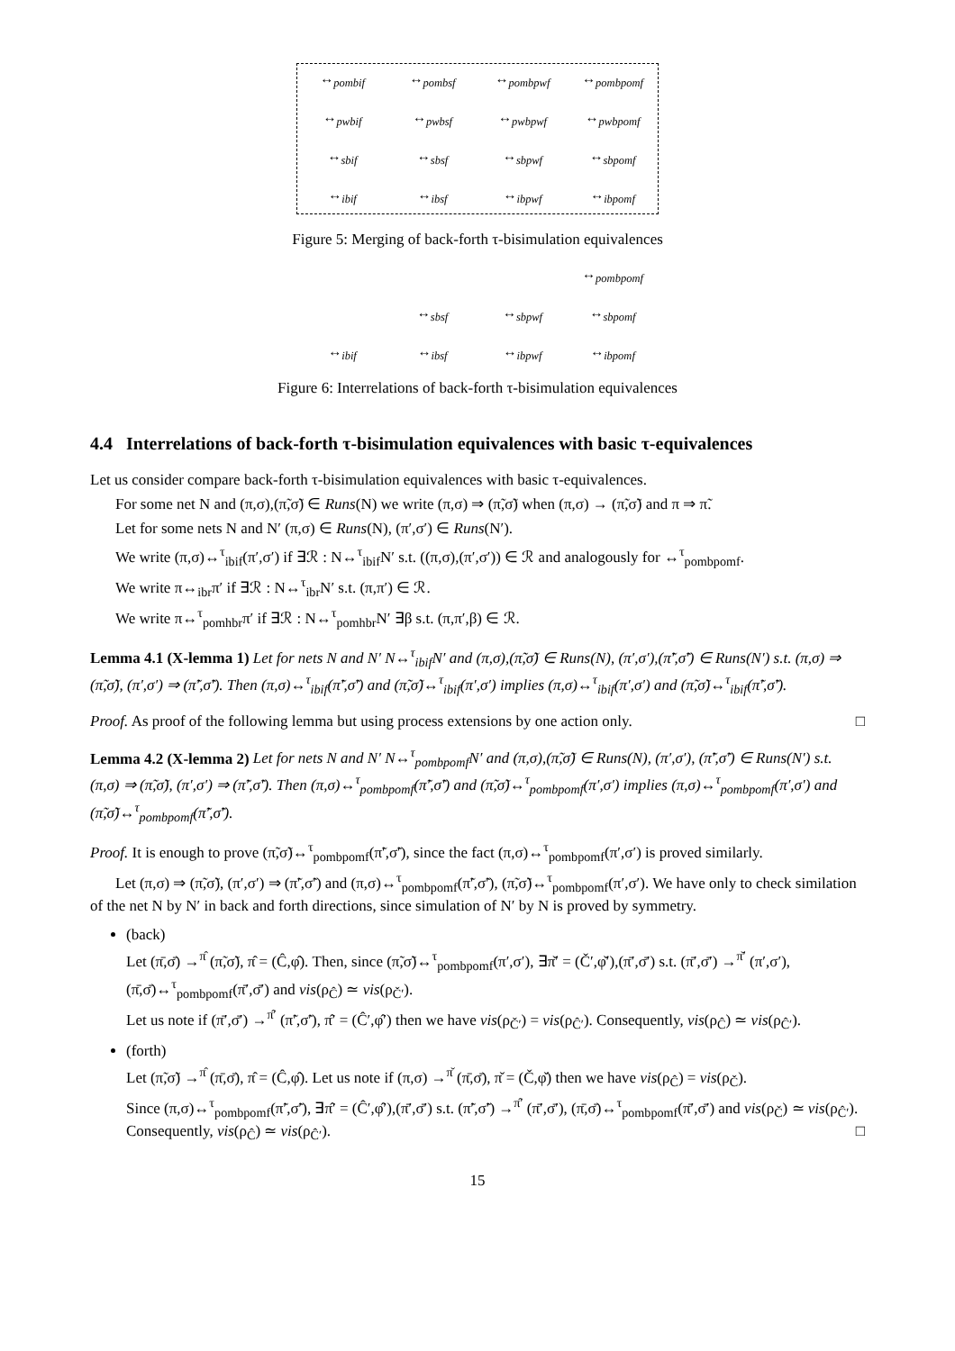↔<sub>pombif</sub> ↔<sub>pombsf</sub> ↔<sub>pombpwf</sub> ↔<sub>pombpomf</sub> ↔<sub>pwbif</sub> ↔<sub>pwbsf</sub> ↔<sub>pwbpwf</sub> ↔<sub>pwbpomf</sub> ↔<sub>sbif</sub> ↔<sub>sbsf</sub> ↔<sub>sbpwf</sub> ↔<sub>sbpomf</sub> ↔<sub>ibif</sub> ↔<sub>ibsf</sub> ↔<sub>ibpwf</sub> ↔<sub>ibpomf</sub>
Figure 5: Merging of back-forth τ-bisimulation equivalences
↔<sub>pombpomf</sub> ↔<sub>sbsf</sub> ↔<sub>sbpwf</sub> ↔<sub>sbpomf</sub> ↔<sub>ibif</sub> ↔<sub>ibsf</sub> ↔<sub>ibpwf</sub> ↔<sub>ibpomf</sub>
Figure 6: Interrelations of back-forth τ-bisimulation equivalences
4.4 Interrelations of back-forth τ-bisimulation equivalences with basic τ-equivalences
Let us consider compare back-forth τ-bisimulation equivalences with basic τ-equivalences.
For some net N and (π,σ),(π̃,σ̃) ∈ Runs(N) we write (π,σ) ⇒ (π̃,σ̃) when (π,σ) → (π̃,σ̃) and π ⇒ π̃.
Let for some nets N and N′ (π,σ) ∈ Runs(N), (π′,σ′) ∈ Runs(N′).
We write (π,σ)↔<sup>τ</sup><sub>ibif</sub>(π′,σ′) if ∃ℛ : N↔<sup>τ</sup><sub>ibif</sub>N′ s.t. ((π,σ),(π′,σ′)) ∈ ℛ and analogously for ↔<sup>τ</sup><sub>pombpomf</sub>.
We write π↔<sub>ibr</sub>π′ if ∃ℛ : N↔<sup>τ</sup><sub>ibr</sub>N′ s.t. (π,π′) ∈ ℛ.
We write π↔<sup>τ</sup><sub>pomhbr</sub>π′ if ∃ℛ : N↔<sup>τ</sup><sub>pomhbr</sub>N′ ∃β s.t. (π,π′,β) ∈ ℛ.
Lemma 4.1 (X-lemma 1) Let for nets N and N′ N↔<sup>τ</sup><sub>ibif</sub>N′ and (π,σ),(π̃,σ̃) ∈ Runs(N), (π′,σ′),(π̃′,σ̃′) ∈ Runs(N′) s.t. (π,σ) ⇒ (π̃,σ̃), (π′,σ′) ⇒ (π̃′,σ̃′). Then (π,σ)↔<sup>τ</sup><sub>ibif</sub>(π̃′,σ̃′) and (π̃,σ̃)↔<sup>τ</sup><sub>ibif</sub>(π′,σ′) implies (π,σ)↔<sup>τ</sup><sub>ibif</sub>(π′,σ′) and (π̃,σ̃)↔<sup>τ</sup><sub>ibif</sub>(π̃′,σ̃′).
Proof. As proof of the following lemma but using process extensions by one action only. □
Lemma 4.2 (X-lemma 2) Let for nets N and N′ N↔<sup>τ</sup><sub>pombpomf</sub>N′ and (π,σ),(π̃,σ̃) ∈ Runs(N), (π′,σ′), (π̃′,σ̃′) ∈ Runs(N′) s.t. (π,σ) ⇒ (π̃,σ̃), (π′,σ′) ⇒ (π̃′,σ̃′). Then (π,σ)↔<sup>τ</sup><sub>pombpomf</sub>(π̃′,σ̃′) and (π̃,σ̃)↔<sup>τ</sup><sub>pombpomf</sub>(π′,σ′) implies (π,σ)↔<sup>τ</sup><sub>pombpomf</sub>(π′,σ′) and (π̃,σ̃)↔<sup>τ</sup><sub>pombpomf</sub>(π̃′,σ̃′).
Proof. It is enough to prove (π̃,σ̃)↔<sup>τ</sup><sub>pombpomf</sub>(π̃′,σ̃′), since the fact (π,σ)↔<sup>τ</sup><sub>pombpomf</sub>(π′,σ′) is proved similarly.
Let (π,σ) ⇒ (π̃,σ̃), (π′,σ′) ⇒ (π̃′,σ̃′) and (π,σ)↔<sup>τ</sup><sub>pombpomf</sub>(π̃′,σ̃′), (π̃,σ̃)↔<sup>τ</sup><sub>pombpomf</sub>(π′,σ′). We have only to check similation of the net N by N′ in back and forth directions, since simulation of N′ by N is proved by symmetry.
(back)
Let (π̄,σ̄) →<sup>π̂</sup> (π̃,σ̃), π̂ = (Ĉ,φ̂). Then, since (π̃,σ̃)↔<sup>τ</sup><sub>pombpomf</sub>(π′,σ′), ∃π̌′ = (Č′,φ̌′),(π̄′,σ̄′) s.t. (π̄′,σ̄′) →<sup>π̌′</sup> (π′,σ′), (π̄,σ̄)↔<sup>τ</sup><sub>pombpomf</sub>(π̄′,σ̄′) and vis(ρ<sub>Ĉ</sub>) ≃ vis(ρ<sub>Č′</sub>).
Let us note if (π̄′,σ̄′) →<sup>π̂′</sup> (π̃′,σ̃′), π̂′ = (Ĉ′,φ̂′) then we have vis(ρ<sub>Č′</sub>) = vis(ρ<sub>Ĉ′</sub>). Consequently, vis(ρ<sub>Ĉ</sub>) ≃ vis(ρ<sub>Ĉ′</sub>).
(forth)
Let (π̃,σ̃) →<sup>π̂</sup> (π̄,σ̄), π̂ = (Ĉ,φ̂). Let us note if (π,σ) →<sup>π̌</sup> (π̄,σ̄), π̌ = (Č,φ̌) then we have vis(ρ<sub>Ĉ</sub>) = vis(ρ<sub>Č</sub>).
Since (π,σ)↔<sup>τ</sup><sub>pombpomf</sub>(π̃′,σ̃′), ∃π̂′ = (Ĉ′,φ̂′),(π̄′,σ̄′) s.t. (π̃′,σ̃′) →<sup>π̂′</sup> (π̄′,σ̄′), (π̄,σ̄)↔<sup>τ</sup><sub>pombpomf</sub>(π̄′,σ̄′) and vis(ρ<sub>Č</sub>) ≃ vis(ρ<sub>Ĉ′</sub>). Consequently, vis(ρ<sub>Ĉ</sub>) ≃ vis(ρ<sub>Ĉ′</sub>). □
15